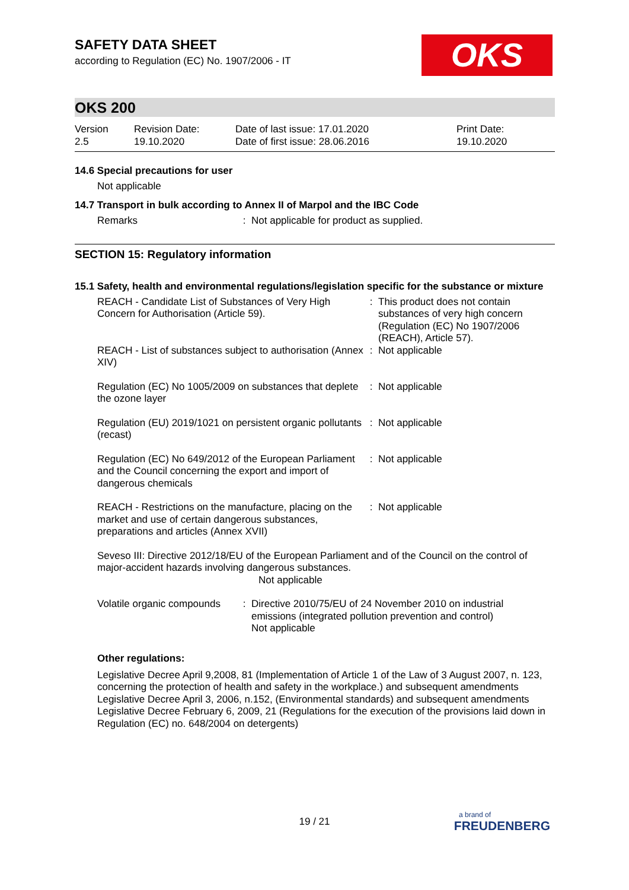OKS
SAFETY DATA SHEET
according to Regulation (EC) No. 1907/2006 - IT
OKS 200
Version
2.5
Revision Date:
19.10.2020
Date of last issue: 17.01.2020
Date of first issue: 28.06.2016
Print Date:
19.10.2020
14.6 Special precautions for user
Not applicable
14.7 Transport in bulk according to Annex II of Marpol and the IBC Code
Remarks : Not applicable for product as supplied.
SECTION 15: Regulatory information
15.1 Safety, health and environmental regulations/legislation specific for the substance or mixture
REACH - Candidate List of Substances of Very High Concern for Authorisation (Article 59).
: This product does not contain substances of very high concern (Regulation (EC) No 1907/2006 (REACH), Article 57).
REACH - List of substances subject to authorisation (Annex XIV)
: Not applicable
Regulation (EC) No 1005/2009 on substances that deplete the ozone layer
: Not applicable
Regulation (EU) 2019/1021 on persistent organic pollutants (recast)
: Not applicable
Regulation (EC) No 649/2012 of the European Parliament and the Council concerning the export and import of dangerous chemicals
: Not applicable
REACH - Restrictions on the manufacture, placing on the market and use of certain dangerous substances, preparations and articles (Annex XVII)
: Not applicable
Seveso III: Directive 2012/18/EU of the European Parliament and of the Council on the control of major-accident hazards involving dangerous substances.
Not applicable
Volatile organic compounds
: Directive 2010/75/EU of 24 November 2010 on industrial emissions (integrated pollution prevention and control)
Not applicable
Other regulations:
Legislative Decree April 9,2008, 81 (Implementation of Article 1 of the Law of 3 August 2007, n. 123, concerning the protection of health and safety in the workplace.) and subsequent amendments
Legislative Decree April 3, 2006, n.152, (Environmental standards) and subsequent amendments
Legislative Decree February 6, 2009, 21 (Regulations for the execution of the provisions laid down in Regulation (EC) no. 648/2004 on detergents)
19 / 21
a brand of
FREUDENBERG